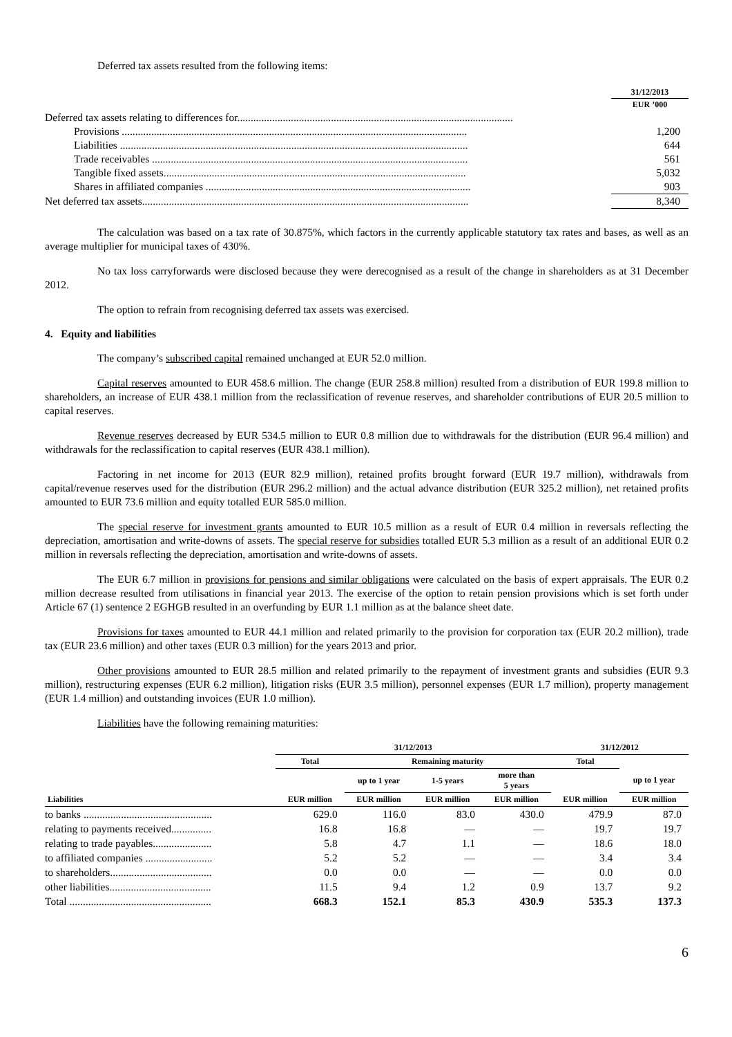Deferred tax assets resulted from the following items:
| | 31/12/2013 |
| | EUR ’000 |
| Deferred tax assets relating to differences for....................................................................................................... | |
| Provisions ................................................................................................................................. | 1,200 |
| Liabilities .................................................................................................................................. | 644 |
| Trade receivables ...................................................................................................................... | 561 |
| Tangible fixed assets................................................................................................................. | 5,032 |
| Shares in affiliated companies ................................................................................................... | 903 |
| Net deferred tax assets.......................................................................................................................... | 8,340 |
The calculation was based on a tax rate of 30.875%, which factors in the currently applicable statutory tax rates and bases, as well as an average multiplier for municipal taxes of 430%.
No tax loss carryforwards were disclosed because they were derecognised as a result of the change in shareholders as at 31 December 2012.
The option to refrain from recognising deferred tax assets was exercised.
4. Equity and liabilities
The company’s subscribed capital remained unchanged at EUR 52.0 million.
Capital reserves amounted to EUR 458.6 million. The change (EUR 258.8 million) resulted from a distribution of EUR 199.8 million to shareholders, an increase of EUR 438.1 million from the reclassification of revenue reserves, and shareholder contributions of EUR 20.5 million to capital reserves.
Revenue reserves decreased by EUR 534.5 million to EUR 0.8 million due to withdrawals for the distribution (EUR 96.4 million) and withdrawals for the reclassification to capital reserves (EUR 438.1 million).
Factoring in net income for 2013 (EUR 82.9 million), retained profits brought forward (EUR 19.7 million), withdrawals from capital/revenue reserves used for the distribution (EUR 296.2 million) and the actual advance distribution (EUR 325.2 million), net retained profits amounted to EUR 73.6 million and equity totalled EUR 585.0 million.
The special reserve for investment grants amounted to EUR 10.5 million as a result of EUR 0.4 million in reversals reflecting the depreciation, amortisation and write-downs of assets. The special reserve for subsidies totalled EUR 5.3 million as a result of an additional EUR 0.2 million in reversals reflecting the depreciation, amortisation and write-downs of assets.
The EUR 6.7 million in provisions for pensions and similar obligations were calculated on the basis of expert appraisals. The EUR 0.2 million decrease resulted from utilisations in financial year 2013. The exercise of the option to retain pension provisions which is set forth under Article 67 (1) sentence 2 EGHGB resulted in an overfunding by EUR 1.1 million as at the balance sheet date.
Provisions for taxes amounted to EUR 44.1 million and related primarily to the provision for corporation tax (EUR 20.2 million), trade tax (EUR 23.6 million) and other taxes (EUR 0.3 million) for the years 2013 and prior.
Other provisions amounted to EUR 28.5 million and related primarily to the repayment of investment grants and subsidies (EUR 9.3 million), restructuring expenses (EUR 6.2 million), litigation risks (EUR 3.5 million), personnel expenses (EUR 1.7 million), property management (EUR 1.4 million) and outstanding invoices (EUR 1.0 million).
Liabilities have the following remaining maturities:
| | 31/12/2013 | | | | 31/12/2012 | |
| --- | --- | --- | --- | --- | --- | --- |
| | Total | Remaining maturity | | | Total | |
| | | up to 1 year | 1-5 years | more than 5 years | | up to 1 year |
| Liabilities | EUR million | EUR million | EUR million | EUR million | EUR million | EUR million |
| to banks ................................................ | 629.0 | 116.0 | 83.0 | 430.0 | 479.9 | 87.0 |
| relating to payments received............... | 16.8 | 16.8 | — | — | 19.7 | 19.7 |
| relating to trade payables...................... | 5.8 | 4.7 | 1.1 | — | 18.6 | 18.0 |
| to affiliated companies ......................... | 5.2 | 5.2 | — | — | 3.4 | 3.4 |
| to shareholders...................................... | 0.0 | 0.0 | — | — | 0.0 | 0.0 |
| other liabilities...................................... | 11.5 | 9.4 | 1.2 | 0.9 | 13.7 | 9.2 |
| Total ..................................................... | 668.3 | 152.1 | 85.3 | 430.9 | 535.3 | 137.3 |
6